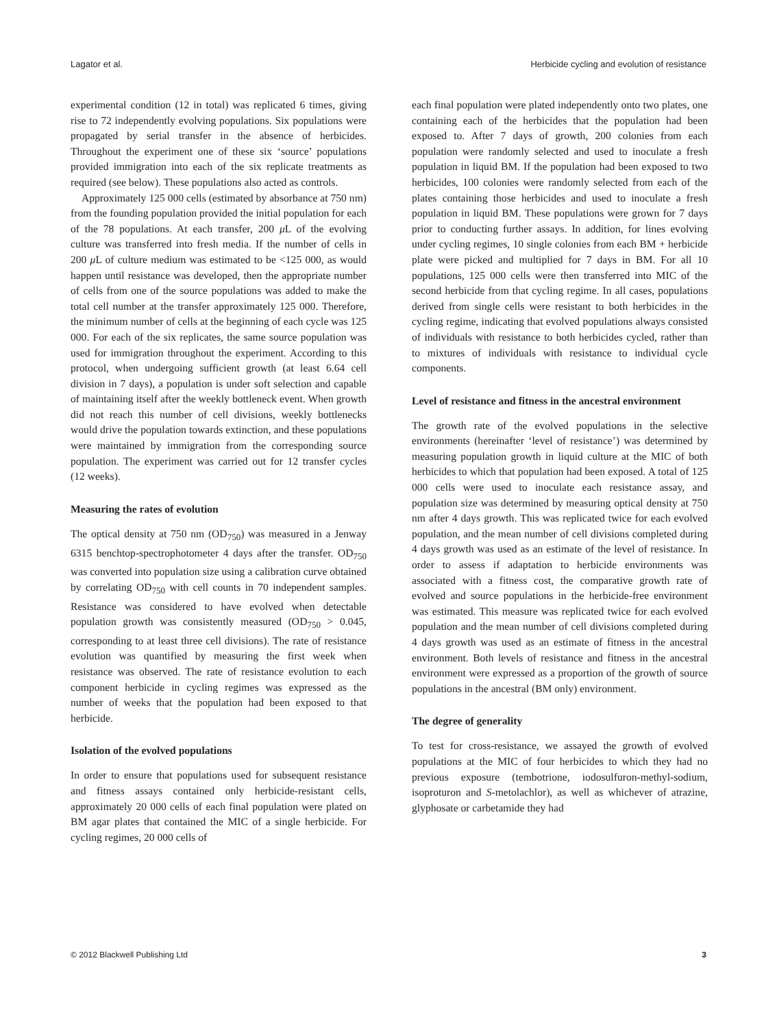Lagator et al. Herbicide cycling and evolution of resistance
experimental condition (12 in total) was replicated 6 times, giving rise to 72 independently evolving populations. Six populations were propagated by serial transfer in the absence of herbicides. Throughout the experiment one of these six ‘source’ populations provided immigration into each of the six replicate treatments as required (see below). These populations also acted as controls.
Approximately 125 000 cells (estimated by absorbance at 750 nm) from the founding population provided the initial population for each of the 78 populations. At each transfer, 200 μ L of the evolving culture was transferred into fresh media. If the number of cells in 200 μ L of culture medium was estimated to be <125 000, as would happen until resistance was developed, then the appropriate number of cells from one of the source populations was added to make the total cell number at the transfer approximately 125 000. Therefore, the minimum number of cells at the beginning of each cycle was 125 000. For each of the six replicates, the same source population was used for immigration throughout the experiment. According to this protocol, when undergoing sufficient growth (at least 6.64 cell division in 7 days), a population is under soft selection and capable of maintaining itself after the weekly bottleneck event. When growth did not reach this number of cell divisions, weekly bottlenecks would drive the population towards extinction, and these populations were maintained by immigration from the corresponding source population. The experiment was carried out for 12 transfer cycles (12 weeks).
Measuring the rates of evolution
The optical density at 750 nm (OD<sub>750</sub>) was measured in a Jenway 6315 benchtop-spectrophotometer 4 days after the transfer. OD<sub>750</sub> was converted into population size using a calibration curve obtained by correlating OD<sub>750</sub> with cell counts in 70 independent samples. Resistance was considered to have evolved when detectable population growth was consistently measured (OD<sub>750</sub> > 0.045, corresponding to at least three cell divisions). The rate of resistance evolution was quantified by measuring the first week when resistance was observed. The rate of resistance evolution to each component herbicide in cycling regimes was expressed as the number of weeks that the population had been exposed to that herbicide.
Isolation of the evolved populations
In order to ensure that populations used for subsequent resistance and fitness assays contained only herbicide-resistant cells, approximately 20 000 cells of each final population were plated on BM agar plates that contained the MIC of a single herbicide. For cycling regimes, 20 000 cells of
each final population were plated independently onto two plates, one containing each of the herbicides that the population had been exposed to. After 7 days of growth, 200 colonies from each population were randomly selected and used to inoculate a fresh population in liquid BM. If the population had been exposed to two herbicides, 100 colonies were randomly selected from each of the plates containing those herbicides and used to inoculate a fresh population in liquid BM. These populations were grown for 7 days prior to conducting further assays. In addition, for lines evolving under cycling regimes, 10 single colonies from each BM + herbicide plate were picked and multiplied for 7 days in BM. For all 10 populations, 125 000 cells were then transferred into MIC of the second herbicide from that cycling regime. In all cases, populations derived from single cells were resistant to both herbicides in the cycling regime, indicating that evolved populations always consisted of individuals with resistance to both herbicides cycled, rather than to mixtures of individuals with resistance to individual cycle components.
Level of resistance and fitness in the ancestral environment
The growth rate of the evolved populations in the selective environments (hereinafter ‘level of resistance’) was determined by measuring population growth in liquid culture at the MIC of both herbicides to which that population had been exposed. A total of 125 000 cells were used to inoculate each resistance assay, and population size was determined by measuring optical density at 750 nm after 4 days growth. This was replicated twice for each evolved population, and the mean number of cell divisions completed during 4 days growth was used as an estimate of the level of resistance. In order to assess if adaptation to herbicide environments was associated with a fitness cost, the comparative growth rate of evolved and source populations in the herbicide-free environment was estimated. This measure was replicated twice for each evolved population and the mean number of cell divisions completed during 4 days growth was used as an estimate of fitness in the ancestral environment. Both levels of resistance and fitness in the ancestral environment were expressed as a proportion of the growth of source populations in the ancestral (BM only) environment.
The degree of generality
To test for cross-resistance, we assayed the growth of evolved populations at the MIC of four herbicides to which they had no previous exposure (tembotrione, iodosulfuron-methyl-sodium, isoproturon and S-metolachlor), as well as whichever of atrazine, glyphosate or carbetamide they had
© 2012 Blackwell Publishing Ltd 3